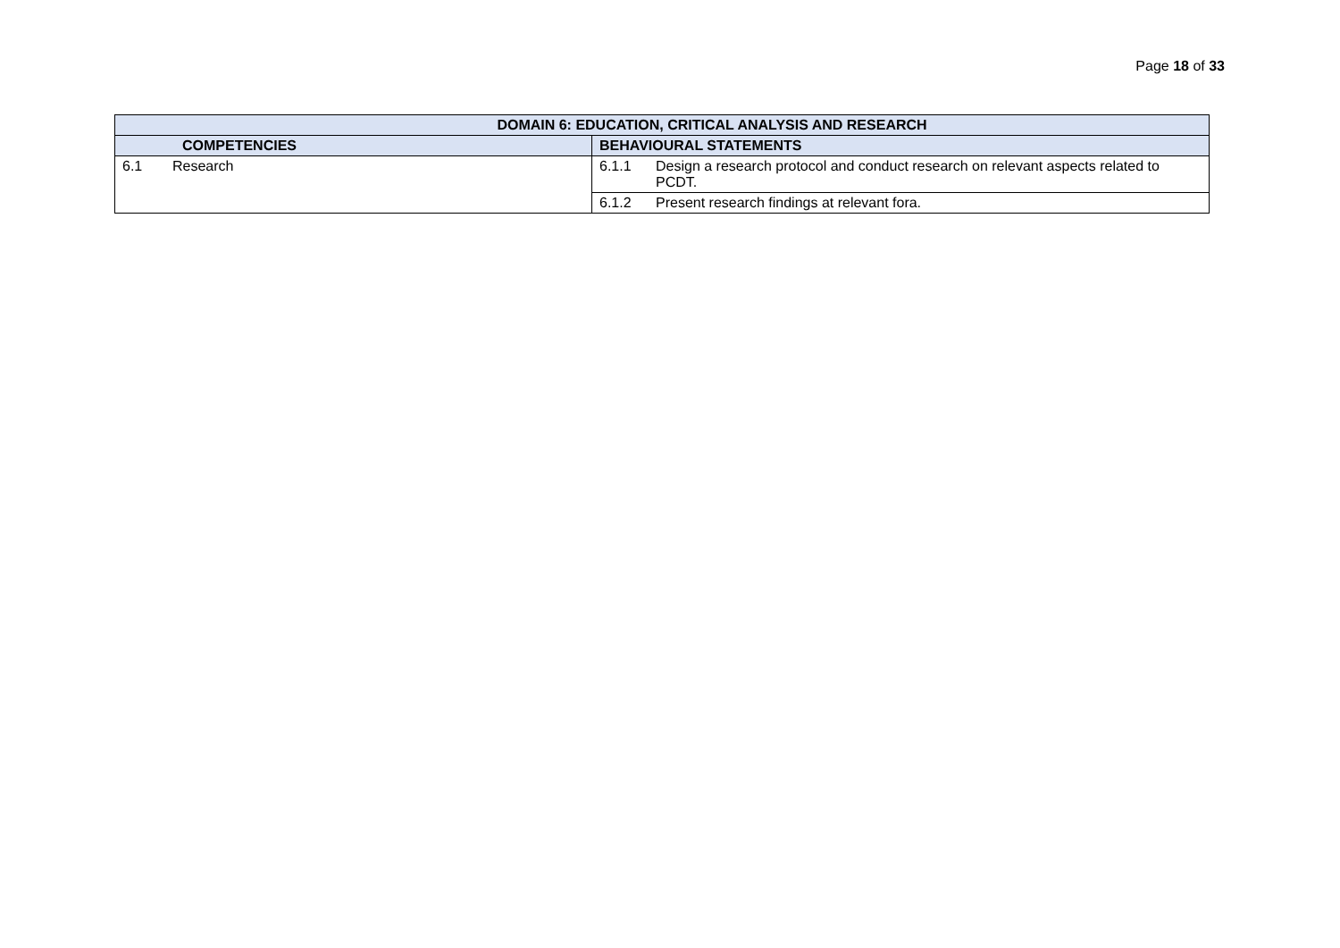Page 18 of 33
| DOMAIN 6: EDUCATION, CRITICAL ANALYSIS AND RESEARCH | |
| --- | --- |
| COMPETENCIES | BEHAVIOURAL STATEMENTS |
| 6.1 Research | 6.1.1 Design a research protocol and conduct research on relevant aspects related to PCDT. |
| | 6.1.2 Present research findings at relevant fora. |